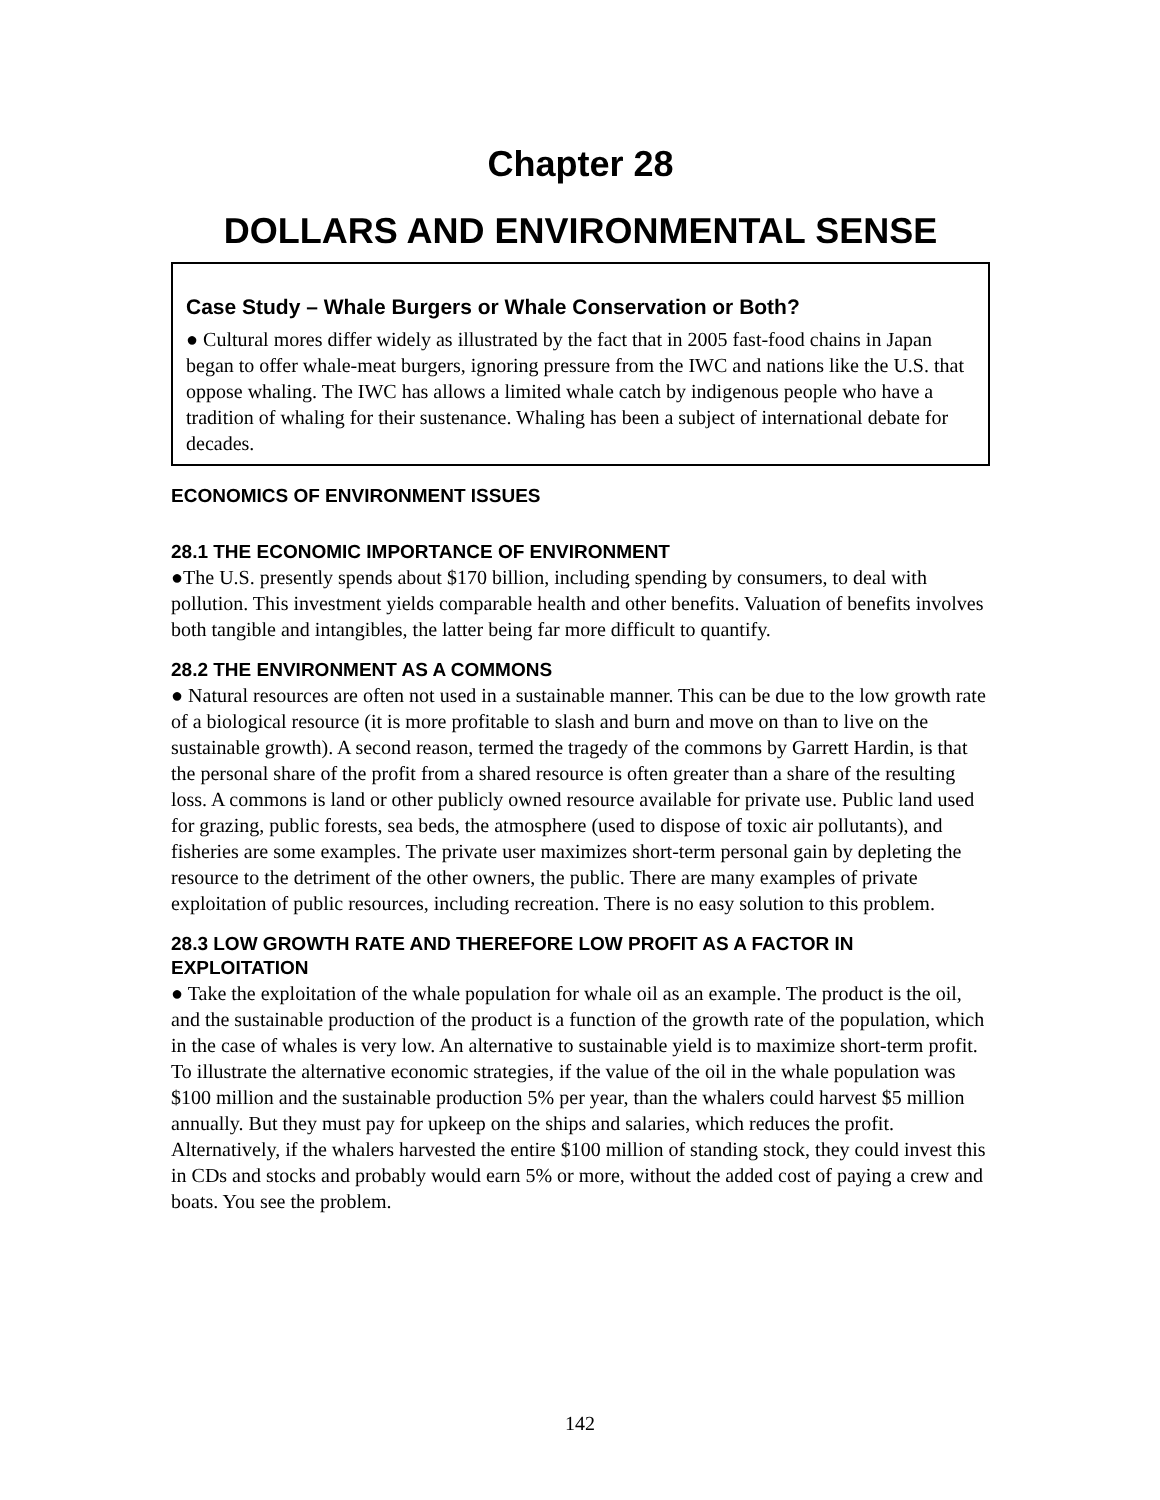Chapter 28
DOLLARS AND ENVIRONMENTAL SENSE
Case Study – Whale Burgers or Whale Conservation or Both?
● Cultural mores differ widely as illustrated by the fact that in 2005 fast-food chains in Japan began to offer whale-meat burgers, ignoring pressure from the IWC and nations like the U.S. that oppose whaling. The IWC has allows a limited whale catch by indigenous people who have a tradition of whaling for their sustenance. Whaling has been a subject of international debate for decades.
ECONOMICS OF ENVIRONMENT ISSUES
28.1 THE ECONOMIC IMPORTANCE OF ENVIRONMENT
●The U.S. presently spends about $170 billion, including spending by consumers, to deal with pollution. This investment yields comparable health and other benefits. Valuation of benefits involves both tangible and intangibles, the latter being far more difficult to quantify.
28.2 THE ENVIRONMENT AS A COMMONS
● Natural resources are often not used in a sustainable manner. This can be due to the low growth rate of a biological resource (it is more profitable to slash and burn and move on than to live on the sustainable growth). A second reason, termed the tragedy of the commons by Garrett Hardin, is that the personal share of the profit from a shared resource is often greater than a share of the resulting loss. A commons is land or other publicly owned resource available for private use. Public land used for grazing, public forests, sea beds, the atmosphere (used to dispose of toxic air pollutants), and fisheries are some examples. The private user maximizes short-term personal gain by depleting the resource to the detriment of the other owners, the public. There are many examples of private exploitation of public resources, including recreation. There is no easy solution to this problem.
28.3 LOW GROWTH RATE AND THEREFORE LOW PROFIT AS A FACTOR IN EXPLOITATION
● Take the exploitation of the whale population for whale oil as an example. The product is the oil, and the sustainable production of the product is a function of the growth rate of the population, which in the case of whales is very low. An alternative to sustainable yield is to maximize short-term profit. To illustrate the alternative economic strategies, if the value of the oil in the whale population was $100 million and the sustainable production 5% per year, than the whalers could harvest $5 million annually. But they must pay for upkeep on the ships and salaries, which reduces the profit. Alternatively, if the whalers harvested the entire $100 million of standing stock, they could invest this in CDs and stocks and probably would earn 5% or more, without the added cost of paying a crew and boats. You see the problem.
142